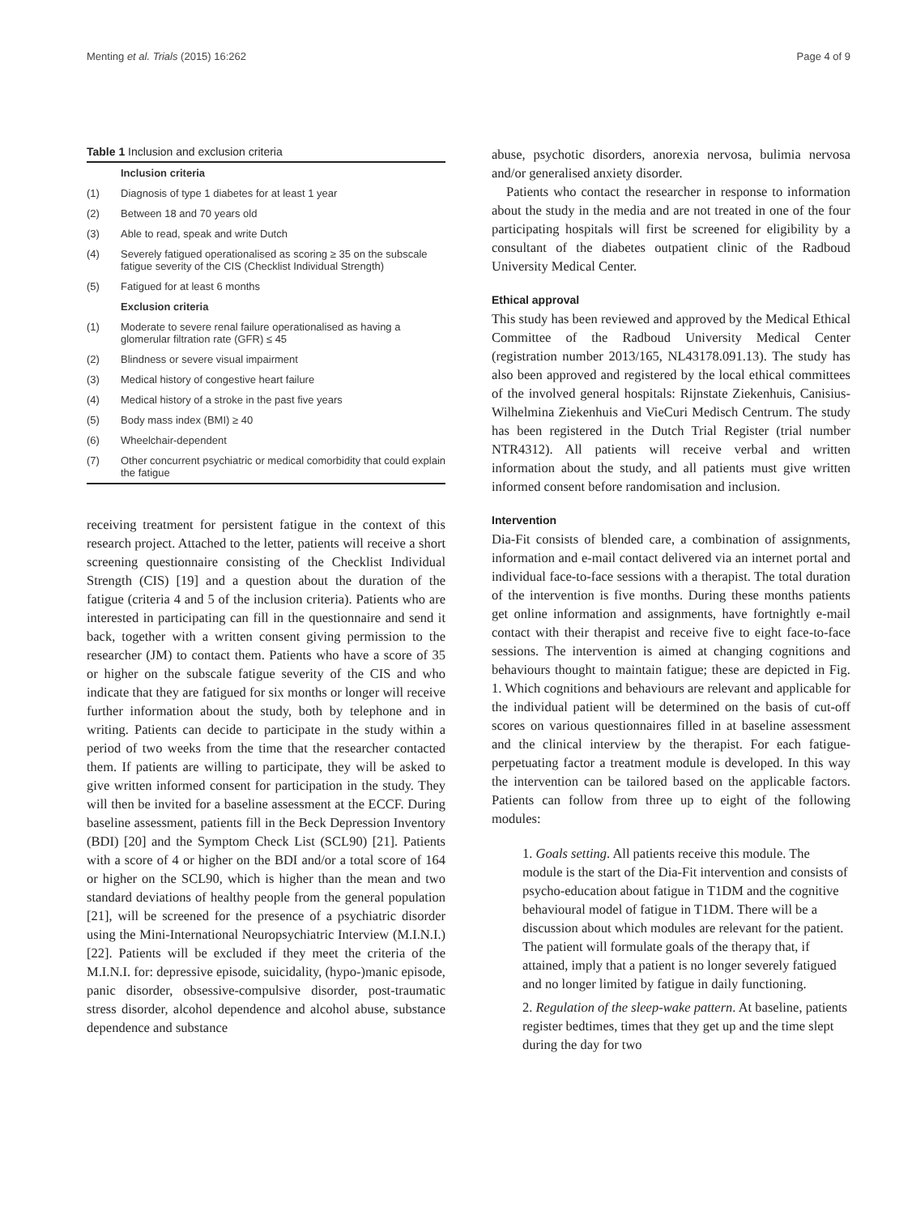Menting et al. Trials (2015) 16:262 Page 4 of 9
Table 1 Inclusion and exclusion criteria
| | Inclusion criteria |
| (1) | Diagnosis of type 1 diabetes for at least 1 year |
| (2) | Between 18 and 70 years old |
| (3) | Able to read, speak and write Dutch |
| (4) | Severely fatigued operationalised as scoring ≥ 35 on the subscale fatigue severity of the CIS (Checklist Individual Strength) |
| (5) | Fatigued for at least 6 months |
| | Exclusion criteria |
| (1) | Moderate to severe renal failure operationalised as having a glomerular filtration rate (GFR) ≤ 45 |
| (2) | Blindness or severe visual impairment |
| (3) | Medical history of congestive heart failure |
| (4) | Medical history of a stroke in the past five years |
| (5) | Body mass index (BMI) ≥ 40 |
| (6) | Wheelchair-dependent |
| (7) | Other concurrent psychiatric or medical comorbidity that could explain the fatigue |
receiving treatment for persistent fatigue in the context of this research project. Attached to the letter, patients will receive a short screening questionnaire consisting of the Checklist Individual Strength (CIS) [19] and a question about the duration of the fatigue (criteria 4 and 5 of the inclusion criteria). Patients who are interested in participating can fill in the questionnaire and send it back, together with a written consent giving permission to the researcher (JM) to contact them. Patients who have a score of 35 or higher on the subscale fatigue severity of the CIS and who indicate that they are fatigued for six months or longer will receive further information about the study, both by telephone and in writing. Patients can decide to participate in the study within a period of two weeks from the time that the researcher contacted them. If patients are willing to participate, they will be asked to give written informed consent for participation in the study. They will then be invited for a baseline assessment at the ECCF. During baseline assessment, patients fill in the Beck Depression Inventory (BDI) [20] and the Symptom Check List (SCL90) [21]. Patients with a score of 4 or higher on the BDI and/or a total score of 164 or higher on the SCL90, which is higher than the mean and two standard deviations of healthy people from the general population [21], will be screened for the presence of a psychiatric disorder using the Mini-International Neuropsychiatric Interview (M.I.N.I.) [22]. Patients will be excluded if they meet the criteria of the M.I.N.I. for: depressive episode, suicidality, (hypo-)manic episode, panic disorder, obsessive-compulsive disorder, post-traumatic stress disorder, alcohol dependence and alcohol abuse, substance dependence and substance
abuse, psychotic disorders, anorexia nervosa, bulimia nervosa and/or generalised anxiety disorder.
Patients who contact the researcher in response to information about the study in the media and are not treated in one of the four participating hospitals will first be screened for eligibility by a consultant of the diabetes outpatient clinic of the Radboud University Medical Center.
Ethical approval
This study has been reviewed and approved by the Medical Ethical Committee of the Radboud University Medical Center (registration number 2013/165, NL43178.091.13). The study has also been approved and registered by the local ethical committees of the involved general hospitals: Rijnstate Ziekenhuis, Canisius-Wilhelmina Ziekenhuis and VieCuri Medisch Centrum. The study has been registered in the Dutch Trial Register (trial number NTR4312). All patients will receive verbal and written information about the study, and all patients must give written informed consent before randomisation and inclusion.
Intervention
Dia-Fit consists of blended care, a combination of assignments, information and e-mail contact delivered via an internet portal and individual face-to-face sessions with a therapist. The total duration of the intervention is five months. During these months patients get online information and assignments, have fortnightly e-mail contact with their therapist and receive five to eight face-to-face sessions. The intervention is aimed at changing cognitions and behaviours thought to maintain fatigue; these are depicted in Fig. 1. Which cognitions and behaviours are relevant and applicable for the individual patient will be determined on the basis of cut-off scores on various questionnaires filled in at baseline assessment and the clinical interview by the therapist. For each fatigue-perpetuating factor a treatment module is developed. In this way the intervention can be tailored based on the applicable factors. Patients can follow from three up to eight of the following modules:
1. Goals setting. All patients receive this module. The module is the start of the Dia-Fit intervention and consists of psycho-education about fatigue in T1DM and the cognitive behavioural model of fatigue in T1DM. There will be a discussion about which modules are relevant for the patient. The patient will formulate goals of the therapy that, if attained, imply that a patient is no longer severely fatigued and no longer limited by fatigue in daily functioning.
2. Regulation of the sleep-wake pattern. At baseline, patients register bedtimes, times that they get up and the time slept during the day for two